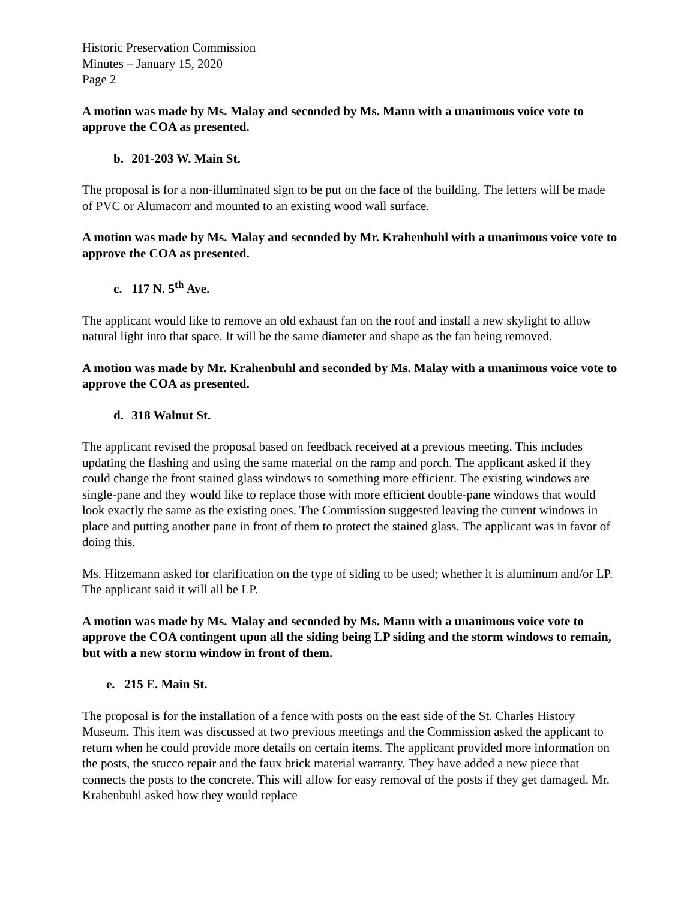Historic Preservation Commission
Minutes – January 15, 2020
Page 2
A motion was made by Ms. Malay and seconded by Ms. Mann with a unanimous voice vote to approve the COA as presented.
b. 201-203 W. Main St.
The proposal is for a non-illuminated sign to be put on the face of the building. The letters will be made of PVC or Alumacorr and mounted to an existing wood wall surface.
A motion was made by Ms. Malay and seconded by Mr. Krahenbuhl with a unanimous voice vote to approve the COA as presented.
c. 117 N. 5<sup>th</sup> Ave.
The applicant would like to remove an old exhaust fan on the roof and install a new skylight to allow natural light into that space. It will be the same diameter and shape as the fan being removed.
A motion was made by Mr. Krahenbuhl and seconded by Ms. Malay with a unanimous voice vote to approve the COA as presented.
d. 318 Walnut St.
The applicant revised the proposal based on feedback received at a previous meeting. This includes updating the flashing and using the same material on the ramp and porch. The applicant asked if they could change the front stained glass windows to something more efficient. The existing windows are single-pane and they would like to replace those with more efficient double-pane windows that would look exactly the same as the existing ones. The Commission suggested leaving the current windows in place and putting another pane in front of them to protect the stained glass. The applicant was in favor of doing this.
Ms. Hitzemann asked for clarification on the type of siding to be used; whether it is aluminum and/or LP. The applicant said it will all be LP.
A motion was made by Ms. Malay and seconded by Ms. Mann with a unanimous voice vote to approve the COA contingent upon all the siding being LP siding and the storm windows to remain, but with a new storm window in front of them.
e. 215 E. Main St.
The proposal is for the installation of a fence with posts on the east side of the St. Charles History Museum. This item was discussed at two previous meetings and the Commission asked the applicant to return when he could provide more details on certain items. The applicant provided more information on the posts, the stucco repair and the faux brick material warranty. They have added a new piece that connects the posts to the concrete. This will allow for easy removal of the posts if they get damaged. Mr. Krahenbuhl asked how they would replace